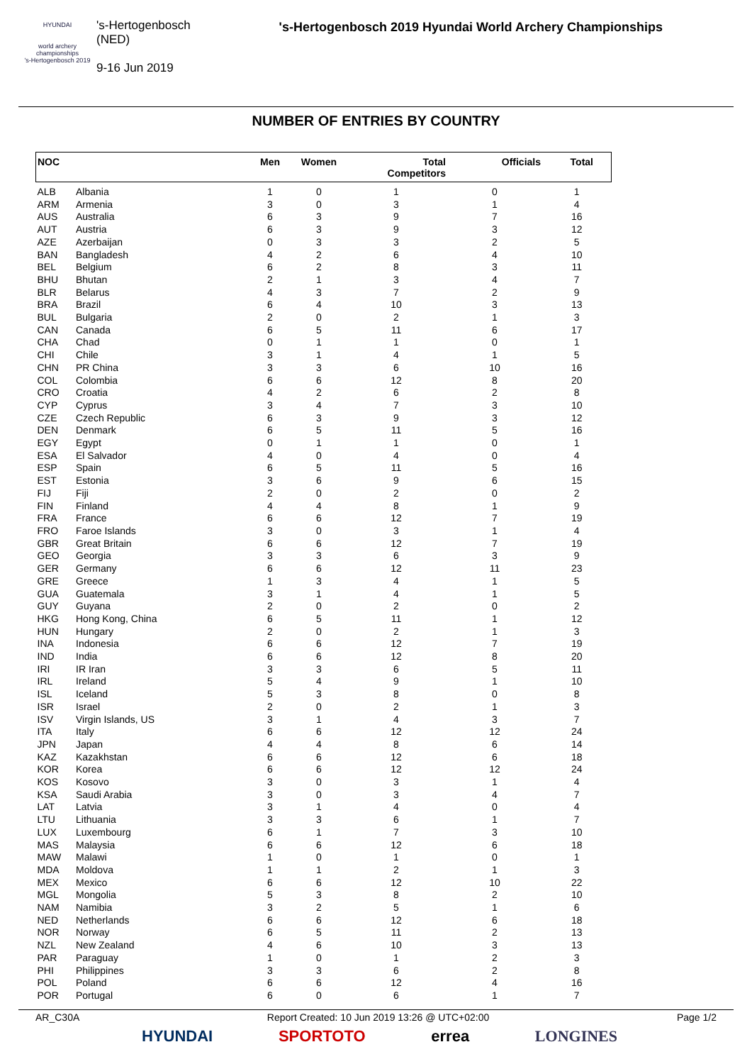HYUNDAI
world archery championships
's-Hertogenbosch 2019
's-Hertogenbosch
(NED)
9-16 Jun 2019
's-Hertogenbosch 2019 Hyundai World Archery Championships
NUMBER OF ENTRIES BY COUNTRY
| NOC | | Men | Women | Total Competitors | Officials | Total |
| --- | --- | --- | --- | --- | --- | --- |
| ALB | Albania | 1 | 0 | 1 | 0 | 1 |
| ARM | Armenia | 3 | 0 | 3 | 1 | 4 |
| AUS | Australia | 6 | 3 | 9 | 7 | 16 |
| AUT | Austria | 6 | 3 | 9 | 3 | 12 |
| AZE | Azerbaijan | 0 | 3 | 3 | 2 | 5 |
| BAN | Bangladesh | 4 | 2 | 6 | 4 | 10 |
| BEL | Belgium | 6 | 2 | 8 | 3 | 11 |
| BHU | Bhutan | 2 | 1 | 3 | 4 | 7 |
| BLR | Belarus | 4 | 3 | 7 | 2 | 9 |
| BRA | Brazil | 6 | 4 | 10 | 3 | 13 |
| BUL | Bulgaria | 2 | 0 | 2 | 1 | 3 |
| CAN | Canada | 6 | 5 | 11 | 6 | 17 |
| CHA | Chad | 0 | 1 | 1 | 0 | 1 |
| CHI | Chile | 3 | 1 | 4 | 1 | 5 |
| CHN | PR China | 3 | 3 | 6 | 10 | 16 |
| COL | Colombia | 6 | 6 | 12 | 8 | 20 |
| CRO | Croatia | 4 | 2 | 6 | 2 | 8 |
| CYP | Cyprus | 3 | 4 | 7 | 3 | 10 |
| CZE | Czech Republic | 6 | 3 | 9 | 3 | 12 |
| DEN | Denmark | 6 | 5 | 11 | 5 | 16 |
| EGY | Egypt | 0 | 1 | 1 | 0 | 1 |
| ESA | El Salvador | 4 | 0 | 4 | 0 | 4 |
| ESP | Spain | 6 | 5 | 11 | 5 | 16 |
| EST | Estonia | 3 | 6 | 9 | 6 | 15 |
| FIJ | Fiji | 2 | 0 | 2 | 0 | 2 |
| FIN | Finland | 4 | 4 | 8 | 1 | 9 |
| FRA | France | 6 | 6 | 12 | 7 | 19 |
| FRO | Faroe Islands | 3 | 0 | 3 | 1 | 4 |
| GBR | Great Britain | 6 | 6 | 12 | 7 | 19 |
| GEO | Georgia | 3 | 3 | 6 | 3 | 9 |
| GER | Germany | 6 | 6 | 12 | 11 | 23 |
| GRE | Greece | 1 | 3 | 4 | 1 | 5 |
| GUA | Guatemala | 3 | 1 | 4 | 1 | 5 |
| GUY | Guyana | 2 | 0 | 2 | 0 | 2 |
| HKG | Hong Kong, China | 6 | 5 | 11 | 1 | 12 |
| HUN | Hungary | 2 | 0 | 2 | 1 | 3 |
| INA | Indonesia | 6 | 6 | 12 | 7 | 19 |
| IND | India | 6 | 6 | 12 | 8 | 20 |
| IRI | IR Iran | 3 | 3 | 6 | 5 | 11 |
| IRL | Ireland | 5 | 4 | 9 | 1 | 10 |
| ISL | Iceland | 5 | 3 | 8 | 0 | 8 |
| ISR | Israel | 2 | 0 | 2 | 1 | 3 |
| ISV | Virgin Islands, US | 3 | 1 | 4 | 3 | 7 |
| ITA | Italy | 6 | 6 | 12 | 12 | 24 |
| JPN | Japan | 4 | 4 | 8 | 6 | 14 |
| KAZ | Kazakhstan | 6 | 6 | 12 | 6 | 18 |
| KOR | Korea | 6 | 6 | 12 | 12 | 24 |
| KOS | Kosovo | 3 | 0 | 3 | 1 | 4 |
| KSA | Saudi Arabia | 3 | 0 | 3 | 4 | 7 |
| LAT | Latvia | 3 | 1 | 4 | 0 | 4 |
| LTU | Lithuania | 3 | 3 | 6 | 1 | 7 |
| LUX | Luxembourg | 6 | 1 | 7 | 3 | 10 |
| MAS | Malaysia | 6 | 6 | 12 | 6 | 18 |
| MAW | Malawi | 1 | 0 | 1 | 0 | 1 |
| MDA | Moldova | 1 | 1 | 2 | 1 | 3 |
| MEX | Mexico | 6 | 6 | 12 | 10 | 22 |
| MGL | Mongolia | 5 | 3 | 8 | 2 | 10 |
| NAM | Namibia | 3 | 2 | 5 | 1 | 6 |
| NED | Netherlands | 6 | 6 | 12 | 6 | 18 |
| NOR | Norway | 6 | 5 | 11 | 2 | 13 |
| NZL | New Zealand | 4 | 6 | 10 | 3 | 13 |
| PAR | Paraguay | 1 | 0 | 1 | 2 | 3 |
| PHI | Philippines | 3 | 3 | 6 | 2 | 8 |
| POL | Poland | 6 | 6 | 12 | 4 | 16 |
| POR | Portugal | 6 | 0 | 6 | 1 | 7 |
AR_C30A Report Created: 10 Jun 2019 13:26 @ UTC+02:00 Page 1/2
HYUNDAI SPORTOTO errea LONGINES